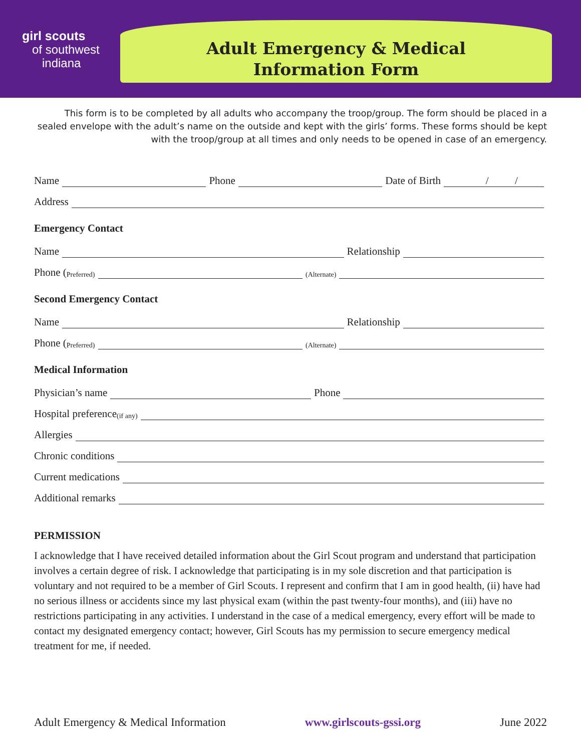girl scouts
of southwest
indiana
Adult Emergency & Medical
Information Form
This form is to be completed by all adults who accompany the troop/group. The form should be placed in a sealed envelope with the adult’s name on the outside and kept with the girls’ forms. These forms should be kept with the troop/group at all times and only needs to be opened in case of an emergency.
Name Phone Date of Birth / /
Address
Emergency Contact
Name Relationship
Phone (Preferred) (Alternate)
Second Emergency Contact
Name Relationship
Phone (Preferred) (Alternate)
Medical Information
Physician’s name Phone
Hospital preference (if any)
Allergies
Chronic conditions
Current medications
Additional remarks
PERMISSION
I acknowledge that I have received detailed information about the Girl Scout program and understand that participation involves a certain degree of risk. I acknowledge that participating is in my sole discretion and that participation is voluntary and not required to be a member of Girl Scouts. I represent and confirm that I am in good health, (ii) have had no serious illness or accidents since my last physical exam (within the past twenty-four months), and (iii) have no restrictions participating in any activities. I understand in the case of a medical emergency, every effort will be made to contact my designated emergency contact; however, Girl Scouts has my permission to secure emergency medical treatment for me, if needed.
Adult Emergency & Medical Information www.girlscouts-gssi.org June 2022